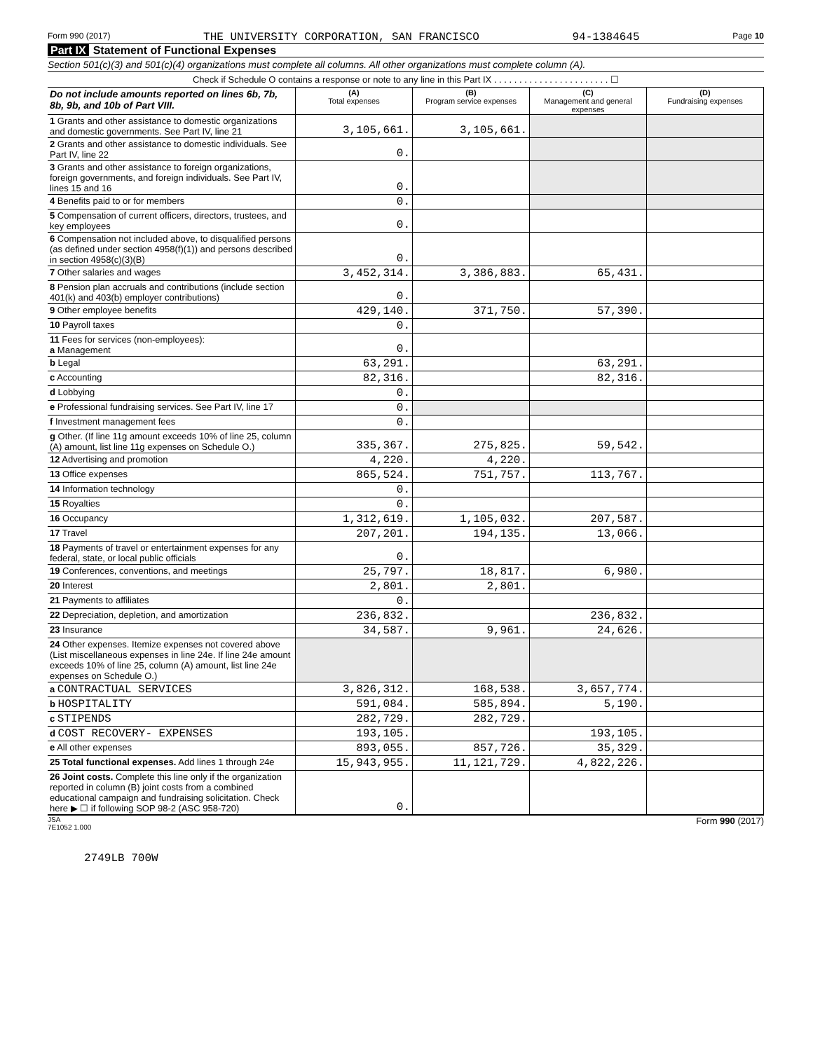Form 990 (2017) THE UNIVERSITY CORPORATION, SAN FRANCISCO 94-1384645 Page 10
Part IX Statement of Functional Expenses
Section 501(c)(3) and 501(c)(4) organizations must complete all columns. All other organizations must complete column (A).
Check if Schedule O contains a response or note to any line in this Part IX . . . . . . . . . . . . . . . . . . . . . . . ☐
| Do not include amounts reported on lines 6b, 7b, 8b, 9b, and 10b of Part VIII. | (A) Total expenses | (B) Program service expenses | (C) Management and general expenses | (D) Fundraising expenses |
| --- | --- | --- | --- | --- |
| 1 Grants and other assistance to domestic organizations and domestic governments. See Part IV, line 21 | 3,105,661. | 3,105,661. | | |
| 2 Grants and other assistance to domestic individuals. See Part IV, line 22 | 0. | | | |
| 3 Grants and other assistance to foreign organizations, foreign governments, and foreign individuals. See Part IV, lines 15 and 16 | 0. | | | |
| 4 Benefits paid to or for members | 0. | | | |
| 5 Compensation of current officers, directors, trustees, and key employees | 0. | | | |
| 6 Compensation not included above, to disqualified persons (as defined under section 4958(f)(1)) and persons described in section 4958(c)(3)(B) | 0. | | | |
| 7 Other salaries and wages | 3,452,314. | 3,386,883. | 65,431. | |
| 8 Pension plan accruals and contributions (include section 401(k) and 403(b) employer contributions) | 0. | | | |
| 9 Other employee benefits | 429,140. | 371,750. | 57,390. | |
| 10 Payroll taxes | 0. | | | |
| 11 Fees for services (non-employees): a Management | 0. | | | |
| b Legal | 63,291. | | 63,291. | |
| c Accounting | 82,316. | | 82,316. | |
| d Lobbying | 0. | | | |
| e Professional fundraising services. See Part IV, line 17 | 0. | | | |
| f Investment management fees | 0. | | | |
| g Other. (If line 11g amount exceeds 10% of line 25, column (A) amount, list line 11g expenses on Schedule O.) | 335,367. | 275,825. | 59,542. | |
| 12 Advertising and promotion | 4,220. | 4,220. | | |
| 13 Office expenses | 865,524. | 751,757. | 113,767. | |
| 14 Information technology | 0. | | | |
| 15 Royalties | 0. | | | |
| 16 Occupancy | 1,312,619. | 1,105,032. | 207,587. | |
| 17 Travel | 207,201. | 194,135. | 13,066. | |
| 18 Payments of travel or entertainment expenses for any federal, state, or local public officials | 0. | | | |
| 19 Conferences, conventions, and meetings | 25,797. | 18,817. | 6,980. | |
| 20 Interest | 2,801. | 2,801. | | |
| 21 Payments to affiliates | 0. | | | |
| 22 Depreciation, depletion, and amortization | 236,832. | | 236,832. | |
| 23 Insurance | 34,587. | 9,961. | 24,626. | |
| 24 Other expenses. Itemize expenses not covered above (List miscellaneous expenses in line 24e. If line 24e amount exceeds 10% of line 25, column (A) amount, list line 24e expenses on Schedule O.) | | | | |
| a CONTRACTUAL SERVICES | 3,826,312. | 168,538. | 3,657,774. | |
| b HOSPITALITY | 591,084. | 585,894. | 5,190. | |
| c STIPENDS | 282,729. | 282,729. | | |
| d COST RECOVERY- EXPENSES | 193,105. | | 193,105. | |
| e All other expenses | 893,055. | 857,726. | 35,329. | |
| 25 Total functional expenses. Add lines 1 through 24e | 15,943,955. | 11,121,729. | 4,822,226. | |
| 26 Joint costs. Complete this line only if the organization reported in column (B) joint costs from a combined educational campaign and fundraising solicitation. Check here ▶ ☐ if following SOP 98-2 (ASC 958-720) | 0. | | | |
JSA
7E1052 1.000 Form 990 (2017)
2749LB 700W